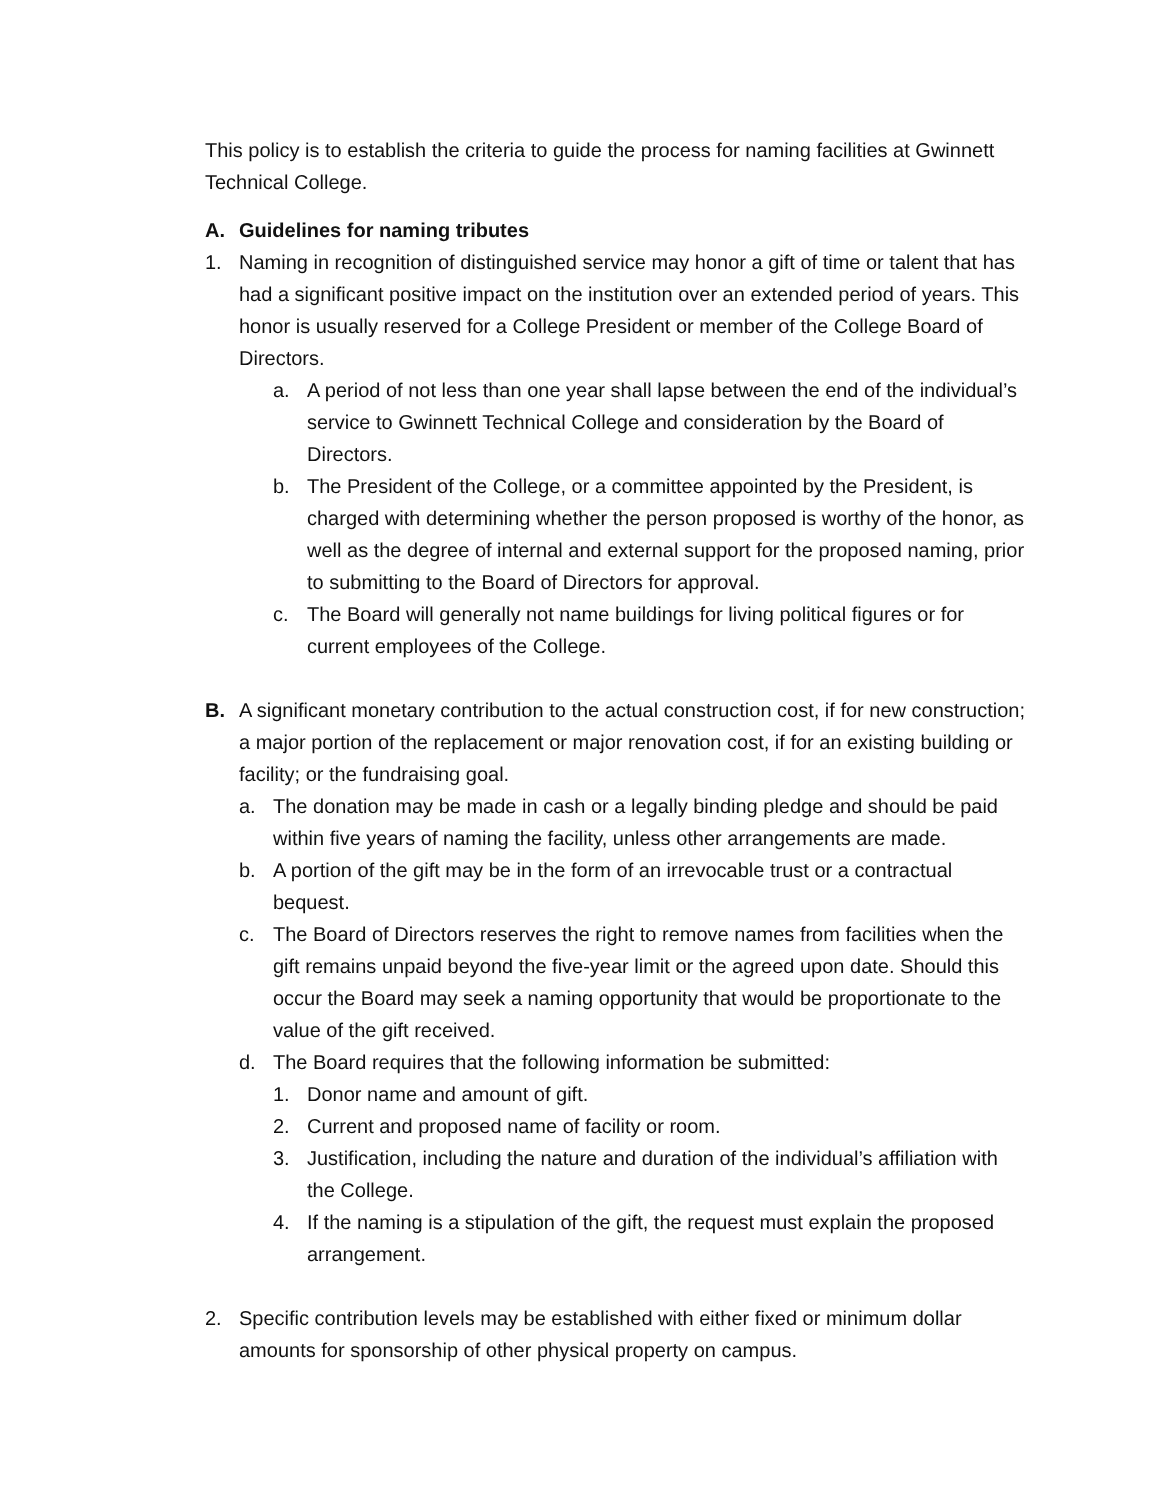This policy is to establish the criteria to guide the process for naming facilities at Gwinnett Technical College.
A. Guidelines for naming tributes
1. Naming in recognition of distinguished service may honor a gift of time or talent that has had a significant positive impact on the institution over an extended period of years. This honor is usually reserved for a College President or member of the College Board of Directors.
a. A period of not less than one year shall lapse between the end of the individual’s service to Gwinnett Technical College and consideration by the Board of Directors.
b. The President of the College, or a committee appointed by the President, is charged with determining whether the person proposed is worthy of the honor, as well as the degree of internal and external support for the proposed naming, prior to submitting to the Board of Directors for approval.
c. The Board will generally not name buildings for living political figures or for current employees of the College.
B. A significant monetary contribution to the actual construction cost, if for new construction; a major portion of the replacement or major renovation cost, if for an existing building or facility; or the fundraising goal.
a. The donation may be made in cash or a legally binding pledge and should be paid within five years of naming the facility, unless other arrangements are made.
b. A portion of the gift may be in the form of an irrevocable trust or a contractual bequest.
c. The Board of Directors reserves the right to remove names from facilities when the gift remains unpaid beyond the five-year limit or the agreed upon date. Should this occur the Board may seek a naming opportunity that would be proportionate to the value of the gift received.
d. The Board requires that the following information be submitted:
1. Donor name and amount of gift.
2. Current and proposed name of facility or room.
3. Justification, including the nature and duration of the individual’s affiliation with the College.
4. If the naming is a stipulation of the gift, the request must explain the proposed arrangement.
2. Specific contribution levels may be established with either fixed or minimum dollar amounts for sponsorship of other physical property on campus.